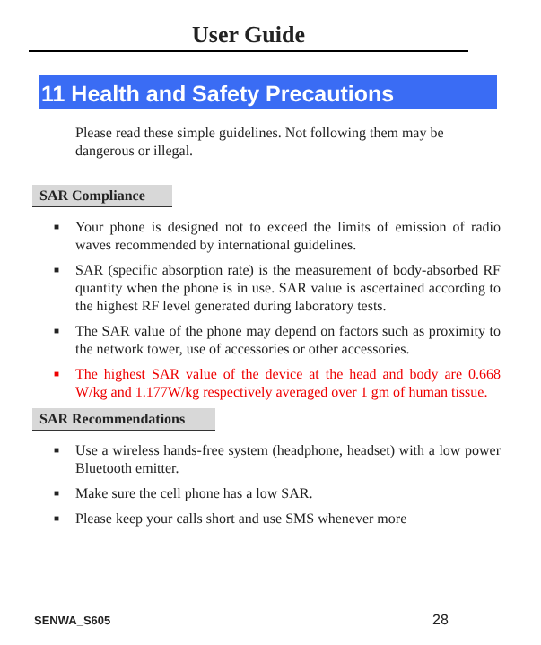User Guide
11 Health and Safety Precautions
Please read these simple guidelines. Not following them may be dangerous or illegal.
SAR Compliance
■ Your phone is designed not to exceed the limits of emission of radio waves recommended by international guidelines.
■ SAR (specific absorption rate) is the measurement of body-absorbed RF quantity when the phone is in use. SAR value is ascertained according to the highest RF level generated during laboratory tests.
■ The SAR value of the phone may depend on factors such as proximity to the network tower, use of accessories or other accessories.
■ The highest SAR value of the device at the head and body are 0.668 W/kg and 1.177W/kg respectively averaged over 1 gm of human tissue.
SAR Recommendations
■ Use a wireless hands-free system (headphone, headset) with a low power Bluetooth emitter.
■ Make sure the cell phone has a low SAR.
■ Please keep your calls short and use SMS whenever more
SENWA_S605 28